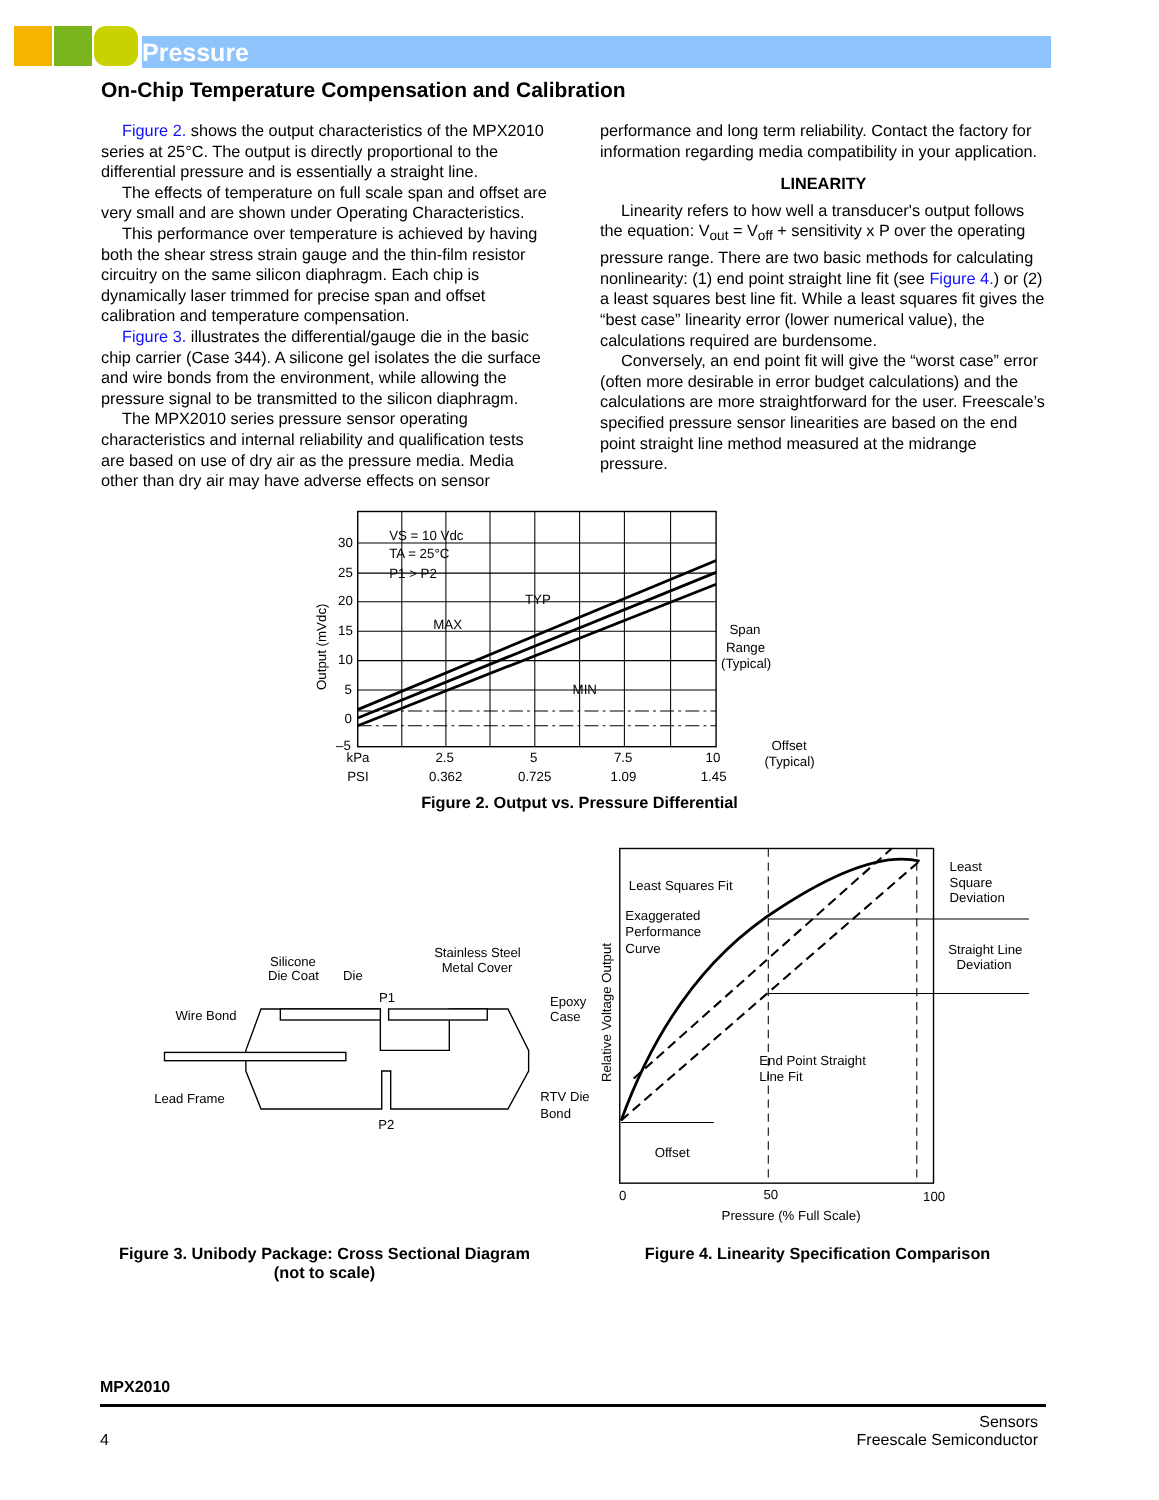Pressure
On-Chip Temperature Compensation and Calibration
Figure 2. shows the output characteristics of the MPX2010 series at 25°C. The output is directly proportional to the differential pressure and is essentially a straight line.
The effects of temperature on full scale span and offset are very small and are shown under Operating Characteristics.
This performance over temperature is achieved by having both the shear stress strain gauge and the thin-film resistor circuitry on the same silicon diaphragm. Each chip is dynamically laser trimmed for precise span and offset calibration and temperature compensation.
Figure 3. illustrates the differential/gauge die in the basic chip carrier (Case 344). A silicone gel isolates the die surface and wire bonds from the environment, while allowing the pressure signal to be transmitted to the silicon diaphragm.
The MPX2010 series pressure sensor operating characteristics and internal reliability and qualification tests are based on use of dry air as the pressure media. Media other than dry air may have adverse effects on sensor
performance and long term reliability. Contact the factory for information regarding media compatibility in your application.
LINEARITY
Linearity refers to how well a transducer's output follows the equation: V<sub>out</sub> = V<sub>off</sub> + sensitivity x P over the operating pressure range. There are two basic methods for calculating nonlinearity: (1) end point straight line fit (see Figure 4.) or (2) a least squares best line fit. While a least squares fit gives the “best case” linearity error (lower numerical value), the calculations required are burdensome.
Conversely, an end point fit will give the “worst case” error (often more desirable in error budget calculations) and the calculations are more straightforward for the user. Freescale’s specified pressure sensor linearities are based on the end point straight line method measured at the midrange pressure.
30
25
20
15
10
5
0
–5
VS = 10 Vdc
TA = 25°C
P1 > P2
TYP
MAX
MIN
Span
Range
(Typical)
Offset
(Typical)
kPa
2.5
5
7.5
10
PSI
0.362
0.725
1.09
1.45
Output (mVdc)
Figure 2. Output vs. Pressure Differential
Silicone
Die Coat
Die
Stainless Steel
Metal Cover
P1
Wire Bond
Epoxy
Case
Lead Frame
RTV Die
Bond
P2
Figure 3. Unibody Package: Cross Sectional Diagram
(not to scale)
Least
Square
Deviation
Least Squares Fit
Exaggerated
Performance
Curve
Straight Line
Deviation
End Point Straight
Line Fit
Offset
0
50
100
Pressure (% Full Scale)
Relative Voltage Output
Figure 4. Linearity Specification Comparison
MPX2010
4 Sensors
Freescale Semiconductor